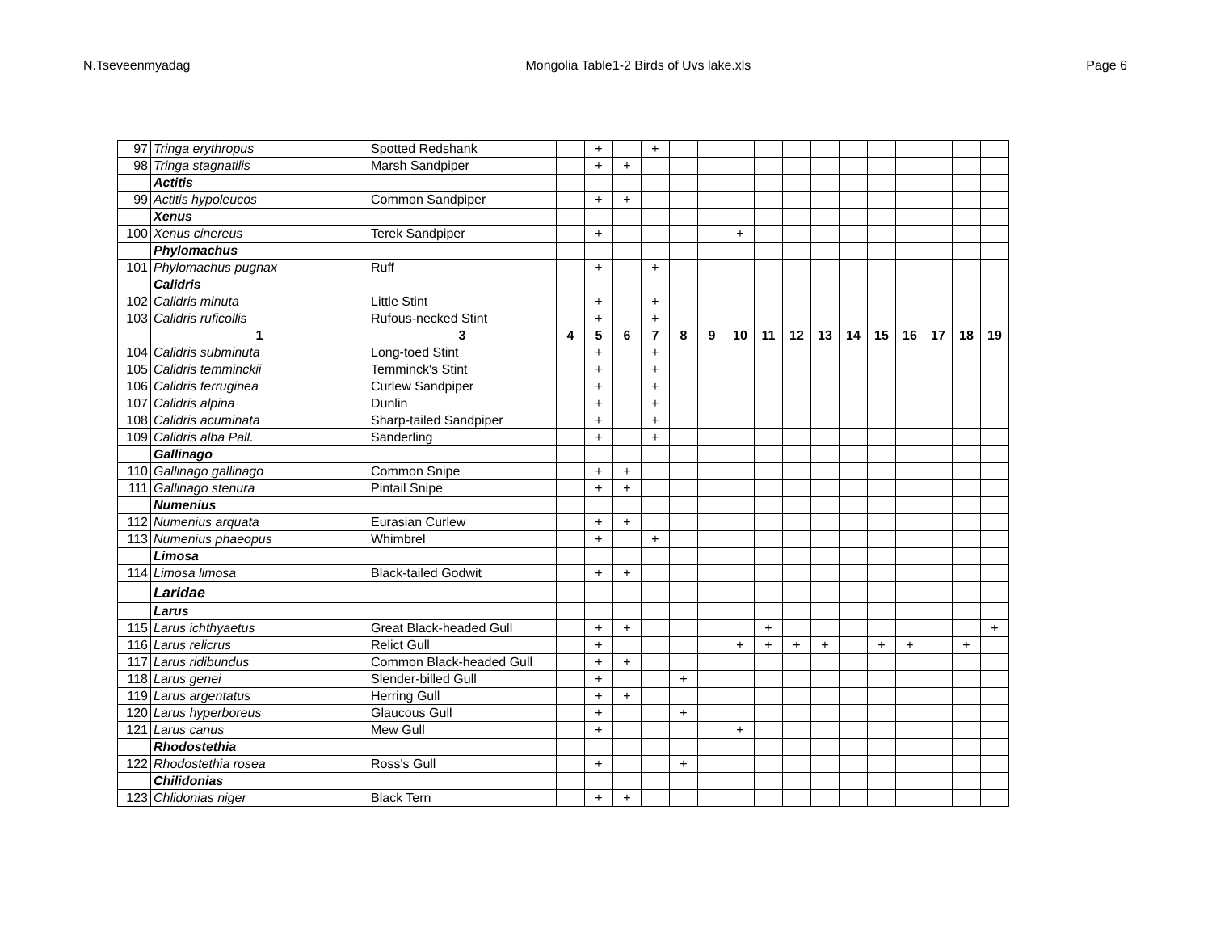N.Tseveenmyadag Mongolia Table1-2 Birds of Uvs lake.xls Page 6
| 97 | Tringa erythropus | Spotted Redshank | | + | | + | | | | | | | | | | | | |
| 98 | Tringa stagnatilis | Marsh Sandpiper | | + | + | | | | | | | | | | | | | |
| | Actitis | | | | | | | | | | | | | | | | | |
| 99 | Actitis hypoleucos | Common Sandpiper | | + | + | | | | | | | | | | | | | |
| | Xenus | | | | | | | | | | | | | | | | | |
| 100 | Xenus cinereus | Terek Sandpiper | | + | | | | | + | | | | | | | | | |
| | Phylomachus | | | | | | | | | | | | | | | | | |
| 101 | Phylomachus pugnax | Ruff | | + | | + | | | | | | | | | | | | |
| | Calidris | | | | | | | | | | | | | | | | | |
| 102 | Calidris minuta | Little Stint | | + | | + | | | | | | | | | | | | |
| 103 | Calidris ruficollis | Rufous-necked Stint | | + | | + | | | | | | | | | | | | |
| | 1 | 3 | 4 | 5 | 6 | 7 | 8 | 9 | 10 | 11 | 12 | 13 | 14 | 15 | 16 | 17 | 18 | 19 |
| 104 | Calidris subminuta | Long-toed Stint | | + | | + | | | | | | | | | | | | |
| 105 | Calidris temminckii | Temminck's Stint | | + | | + | | | | | | | | | | | | |
| 106 | Calidris ferruginea | Curlew Sandpiper | | + | | + | | | | | | | | | | | | |
| 107 | Calidris alpina | Dunlin | | + | | + | | | | | | | | | | | | |
| 108 | Calidris acuminata | Sharp-tailed Sandpiper | | + | | + | | | | | | | | | | | | |
| 109 | Calidris alba Pall. | Sanderling | | + | | + | | | | | | | | | | | | |
| | Gallinago | | | | | | | | | | | | | | | | | |
| 110 | Gallinago gallinago | Common Snipe | | + | + | | | | | | | | | | | | | |
| 111 | Gallinago stenura | Pintail Snipe | | + | + | | | | | | | | | | | | | |
| | Numenius | | | | | | | | | | | | | | | | | |
| 112 | Numenius arquata | Eurasian Curlew | | + | + | | | | | | | | | | | | | |
| 113 | Numenius phaeopus | Whimbrel | | + | | + | | | | | | | | | | | | |
| | Limosa | | | | | | | | | | | | | | | | | |
| 114 | Limosa limosa | Black-tailed Godwit | | + | + | | | | | | | | | | | | | |
| | Laridae | | | | | | | | | | | | | | | | | |
| | Larus | | | | | | | | | | | | | | | | | |
| 115 | Larus ichthyaetus | Great Black-headed Gull | | + | + | | | | | + | | | | | | | | + |
| 116 | Larus relicrus | Relict Gull | | + | | | | | + | + | + | + | | + | + | | + | |
| 117 | Larus ridibundus | Common Black-headed Gull | | + | + | | | | | | | | | | | | | |
| 118 | Larus genei | Slender-billed Gull | | + | | | + | | | | | | | | | | | |
| 119 | Larus argentatus | Herring Gull | | + | + | | | | | | | | | | | | | |
| 120 | Larus hyperboreus | Glaucous Gull | | + | | | + | | | | | | | | | | | |
| 121 | Larus canus | Mew Gull | | + | | | | | + | | | | | | | | | |
| | Rhodostethia | | | | | | | | | | | | | | | | | |
| 122 | Rhodostethia rosea | Ross's Gull | | + | | | + | | | | | | | | | | | |
| | Chilidonias | | | | | | | | | | | | | | | | | |
| 123 | Chlidonias niger | Black Tern | | + | + | | | | | | | | | | | | | |